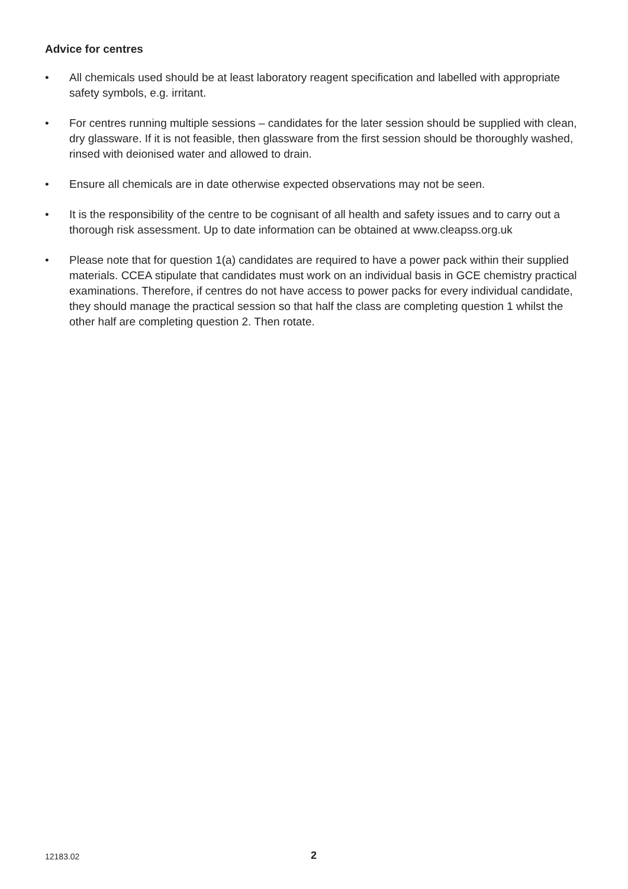Advice for centres
• All chemicals used should be at least laboratory reagent specification and labelled with appropriate safety symbols, e.g. irritant.
• For centres running multiple sessions – candidates for the later session should be supplied with clean, dry glassware. If it is not feasible, then glassware from the first session should be thoroughly washed, rinsed with deionised water and allowed to drain.
• Ensure all chemicals are in date otherwise expected observations may not be seen.
• It is the responsibility of the centre to be cognisant of all health and safety issues and to carry out a thorough risk assessment. Up to date information can be obtained at www.cleapss.org.uk
• Please note that for question 1(a) candidates are required to have a power pack within their supplied materials. CCEA stipulate that candidates must work on an individual basis in GCE chemistry practical examinations. Therefore, if centres do not have access to power packs for every individual candidate, they should manage the practical session so that half the class are completing question 1 whilst the other half are completing question 2. Then rotate.
12183.02 2